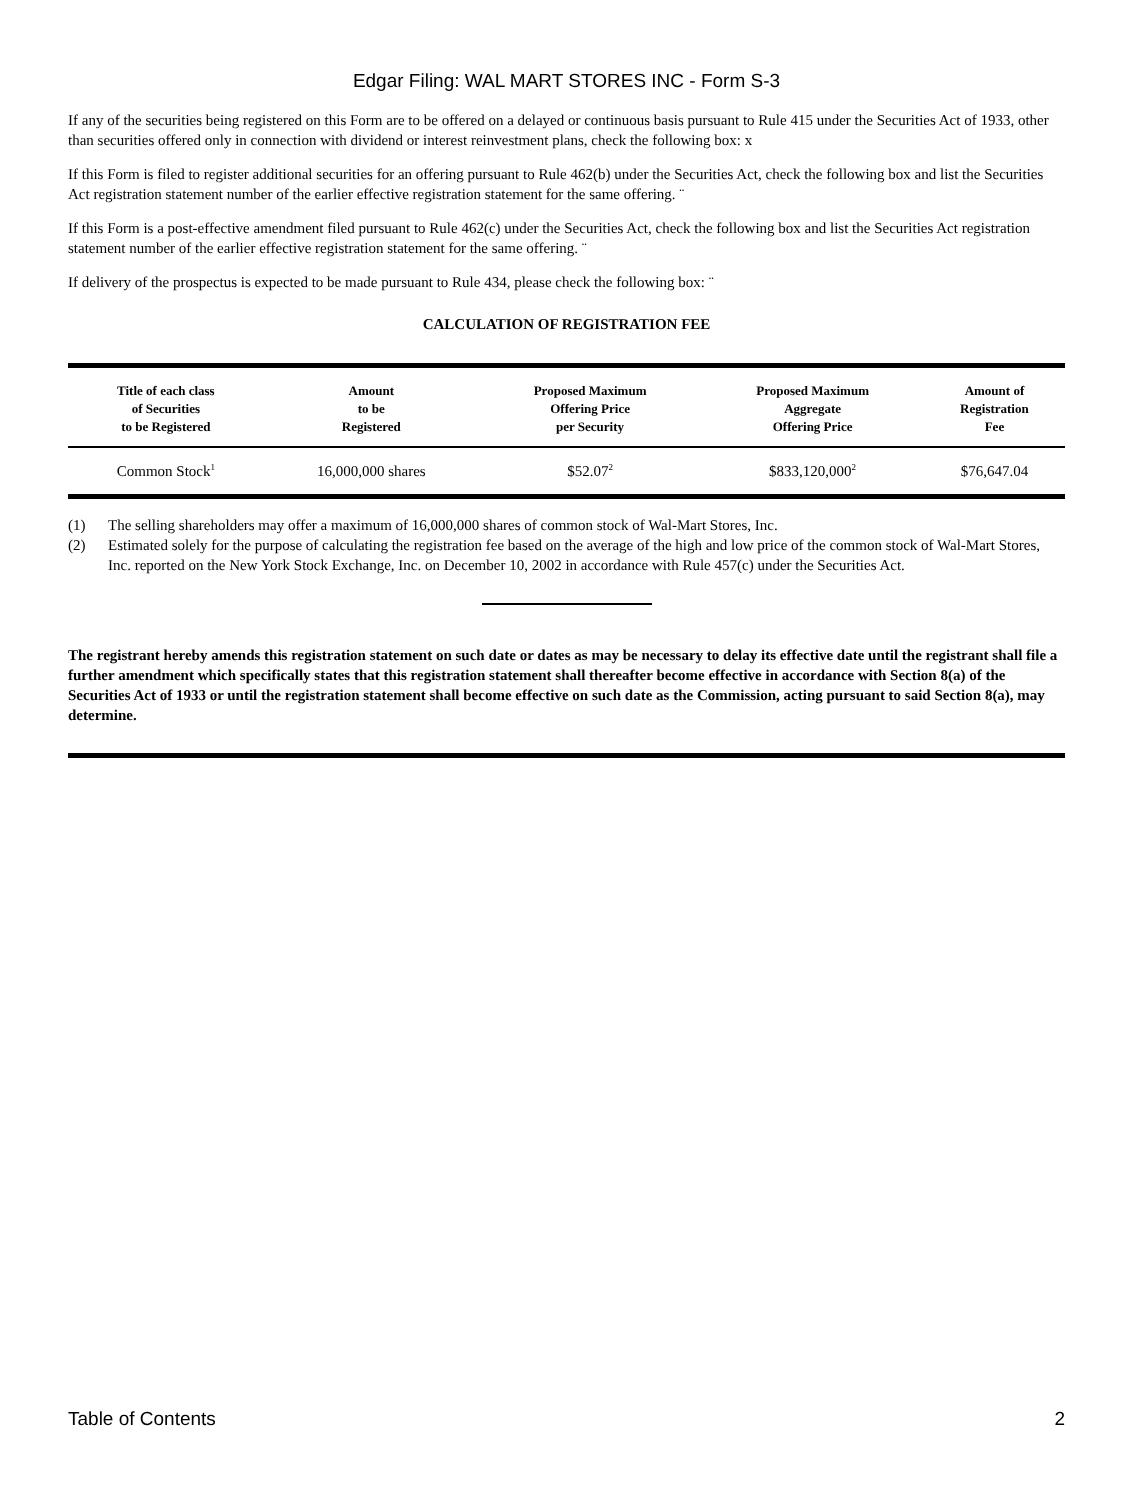Edgar Filing: WAL MART STORES INC - Form S-3
If any of the securities being registered on this Form are to be offered on a delayed or continuous basis pursuant to Rule 415 under the Securities Act of 1933, other than securities offered only in connection with dividend or interest reinvestment plans, check the following box: x
If this Form is filed to register additional securities for an offering pursuant to Rule 462(b) under the Securities Act, check the following box and list the Securities Act registration statement number of the earlier effective registration statement for the same offering. ¨
If this Form is a post-effective amendment filed pursuant to Rule 462(c) under the Securities Act, check the following box and list the Securities Act registration statement number of the earlier effective registration statement for the same offering. ¨
If delivery of the prospectus is expected to be made pursuant to Rule 434, please check the following box: ¨
CALCULATION OF REGISTRATION FEE
| Title of each class of Securities to be Registered | Amount to be Registered | Proposed Maximum Offering Price per Security | Proposed Maximum Aggregate Offering Price | Amount of Registration Fee |
| --- | --- | --- | --- | --- |
| Common Stock<sup>1</sup> | 16,000,000 shares | $52.07<sup>2</sup> | $833,120,000<sup>2</sup> | $76,647.04 |
(1) The selling shareholders may offer a maximum of 16,000,000 shares of common stock of Wal-Mart Stores, Inc.
(2) Estimated solely for the purpose of calculating the registration fee based on the average of the high and low price of the common stock of Wal-Mart Stores, Inc. reported on the New York Stock Exchange, Inc. on December 10, 2002 in accordance with Rule 457(c) under the Securities Act.
The registrant hereby amends this registration statement on such date or dates as may be necessary to delay its effective date until the registrant shall file a further amendment which specifically states that this registration statement shall thereafter become effective in accordance with Section 8(a) of the Securities Act of 1933 or until the registration statement shall become effective on such date as the Commission, acting pursuant to said Section 8(a), may determine.
Table of Contents 2